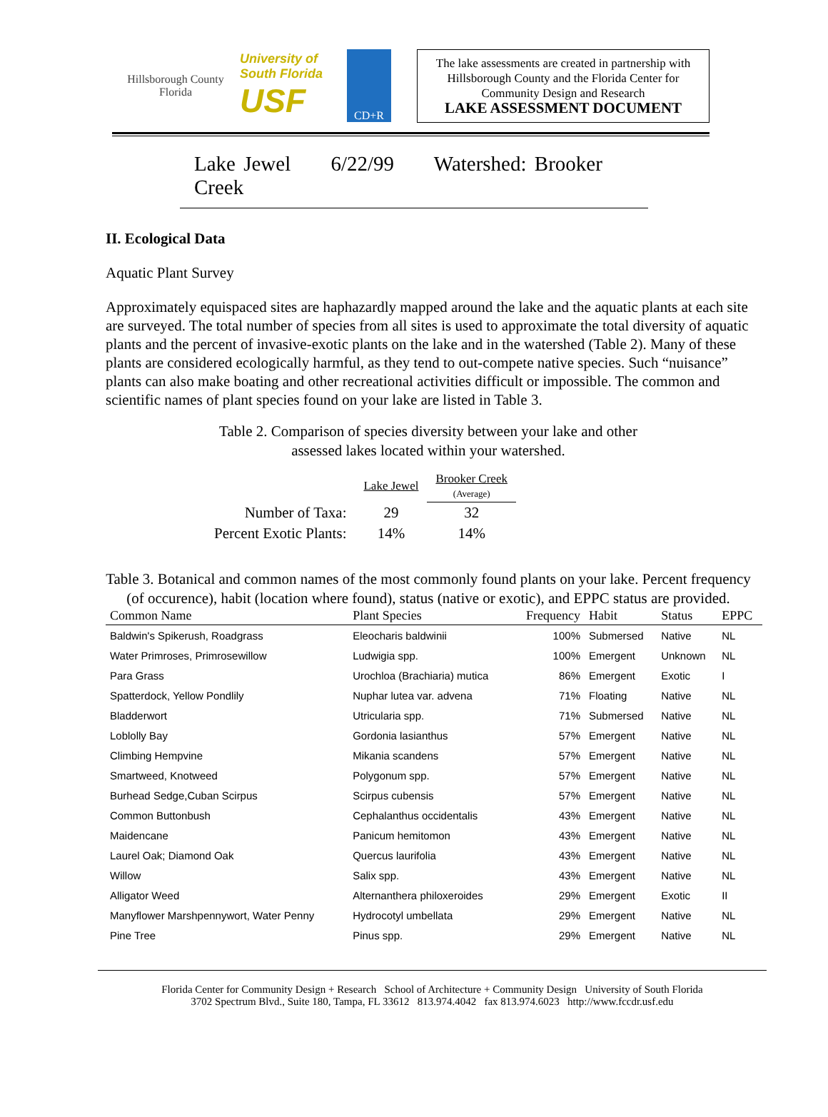Hillsborough County Florida
University of South Florida
USF
CD+R
The lake assessments are created in partnership with Hillsborough County and the Florida Center for Community Design and Research
LAKE ASSESSMENT DOCUMENT
Lake Jewel 6/22/99 Watershed: Brooker Creek
II. Ecological Data
Aquatic Plant Survey
Approximately equispaced sites are haphazardly mapped around the lake and the aquatic plants at each site are surveyed. The total number of species from all sites is used to approximate the total diversity of aquatic plants and the percent of invasive-exotic plants on the lake and in the watershed (Table 2). Many of these plants are considered ecologically harmful, as they tend to out-compete native species. Such “nuisance” plants can also make boating and other recreational activities difficult or impossible. The common and scientific names of plant species found on your lake are listed in Table 3.
Table 2. Comparison of species diversity between your lake and other
assessed lakes located within your watershed.
| | Lake Jewel | Brooker Creek (Average) |
| Number of Taxa: | 29 | 32 |
| Percent Exotic Plants: | 14% | 14% |
Table 3. Botanical and common names of the most commonly found plants on your lake. Percent frequency (of occurence), habit (location where found), status (native or exotic), and EPPC status are provided.
| Common Name | Plant Species | Frequency | Habit | Status | EPPC |
| --- | --- | --- | --- | --- | --- |
| Baldwin's Spikerush, Roadgrass | Eleocharis baldwinii | 100% | Submersed | Native | NL |
| Water Primroses, Primrosewillow | Ludwigia spp. | 100% | Emergent | Unknown | NL |
| Para Grass | Urochloa (Brachiaria) mutica | 86% | Emergent | Exotic | I |
| Spatterdock, Yellow Pondlily | Nuphar lutea var. advena | 71% | Floating | Native | NL |
| Bladderwort | Utricularia spp. | 71% | Submersed | Native | NL |
| Loblolly Bay | Gordonia lasianthus | 57% | Emergent | Native | NL |
| Climbing Hempvine | Mikania scandens | 57% | Emergent | Native | NL |
| Smartweed, Knotweed | Polygonum spp. | 57% | Emergent | Native | NL |
| Burhead Sedge,Cuban Scirpus | Scirpus cubensis | 57% | Emergent | Native | NL |
| Common Buttonbush | Cephalanthus occidentalis | 43% | Emergent | Native | NL |
| Maidencane | Panicum hemitomon | 43% | Emergent | Native | NL |
| Laurel Oak; Diamond Oak | Quercus laurifolia | 43% | Emergent | Native | NL |
| Willow | Salix spp. | 43% | Emergent | Native | NL |
| Alligator Weed | Alternanthera philoxeroides | 29% | Emergent | Exotic | II |
| Manyflower Marshpennywort, Water Penny | Hydrocotyl umbellata | 29% | Emergent | Native | NL |
| Pine Tree | Pinus spp. | 29% | Emergent | Native | NL |
Florida Center for Community Design + Research School of Architecture + Community Design University of South Florida
3702 Spectrum Blvd., Suite 180, Tampa, FL 33612 813.974.4042 fax 813.974.6023 http://www.fccdr.usf.edu